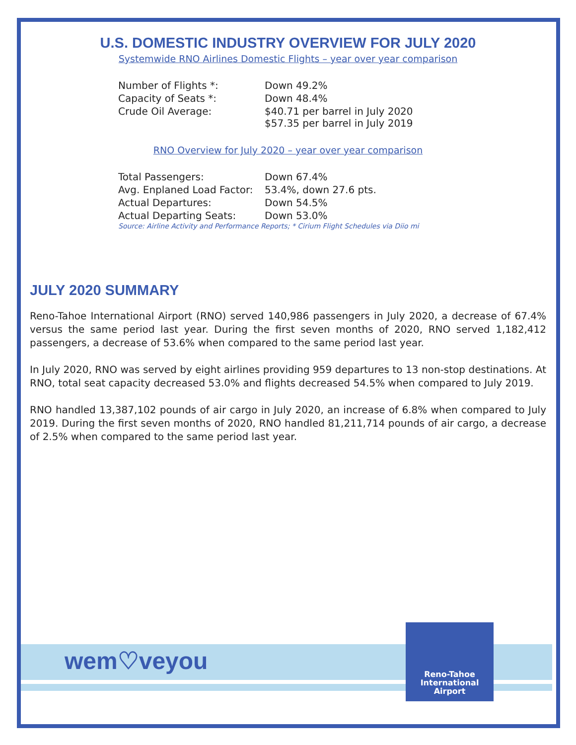U.S. DOMESTIC INDUSTRY OVERVIEW FOR JULY 2020
Systemwide RNO Airlines Domestic Flights – year over year comparison
| Number of Flights *: | Down 49.2% |
| Capacity of Seats *: | Down 48.4% |
| Crude Oil Average: | $40.71 per barrel in July 2020 $57.35 per barrel in July 2019 |
RNO Overview for July 2020 – year over year comparison
| Total Passengers: | Down 67.4% |
| Avg. Enplaned Load Factor: | 53.4%, down 27.6 pts. |
| Actual Departures: | Down 54.5% |
| Actual Departing Seats: | Down 53.0% |
Source: Airline Activity and Performance Reports; * Cirium Flight Schedules via Diio mi
JULY 2020 SUMMARY
Reno-Tahoe International Airport (RNO) served 140,986 passengers in July 2020, a decrease of 67.4% versus the same period last year. During the first seven months of 2020, RNO served 1,182,412 passengers, a decrease of 53.6% when compared to the same period last year.
In July 2020, RNO was served by eight airlines providing 959 departures to 13 non-stop destinations. At RNO, total seat capacity decreased 53.0% and flights decreased 54.5% when compared to July 2019.
RNO handled 13,387,102 pounds of air cargo in July 2020, an increase of 6.8% when compared to July 2019. During the first seven months of 2020, RNO handled 81,211,714 pounds of air cargo, a decrease of 2.5% when compared to the same period last year.
wem♡veyou
Reno-Tahoe
International
Airport